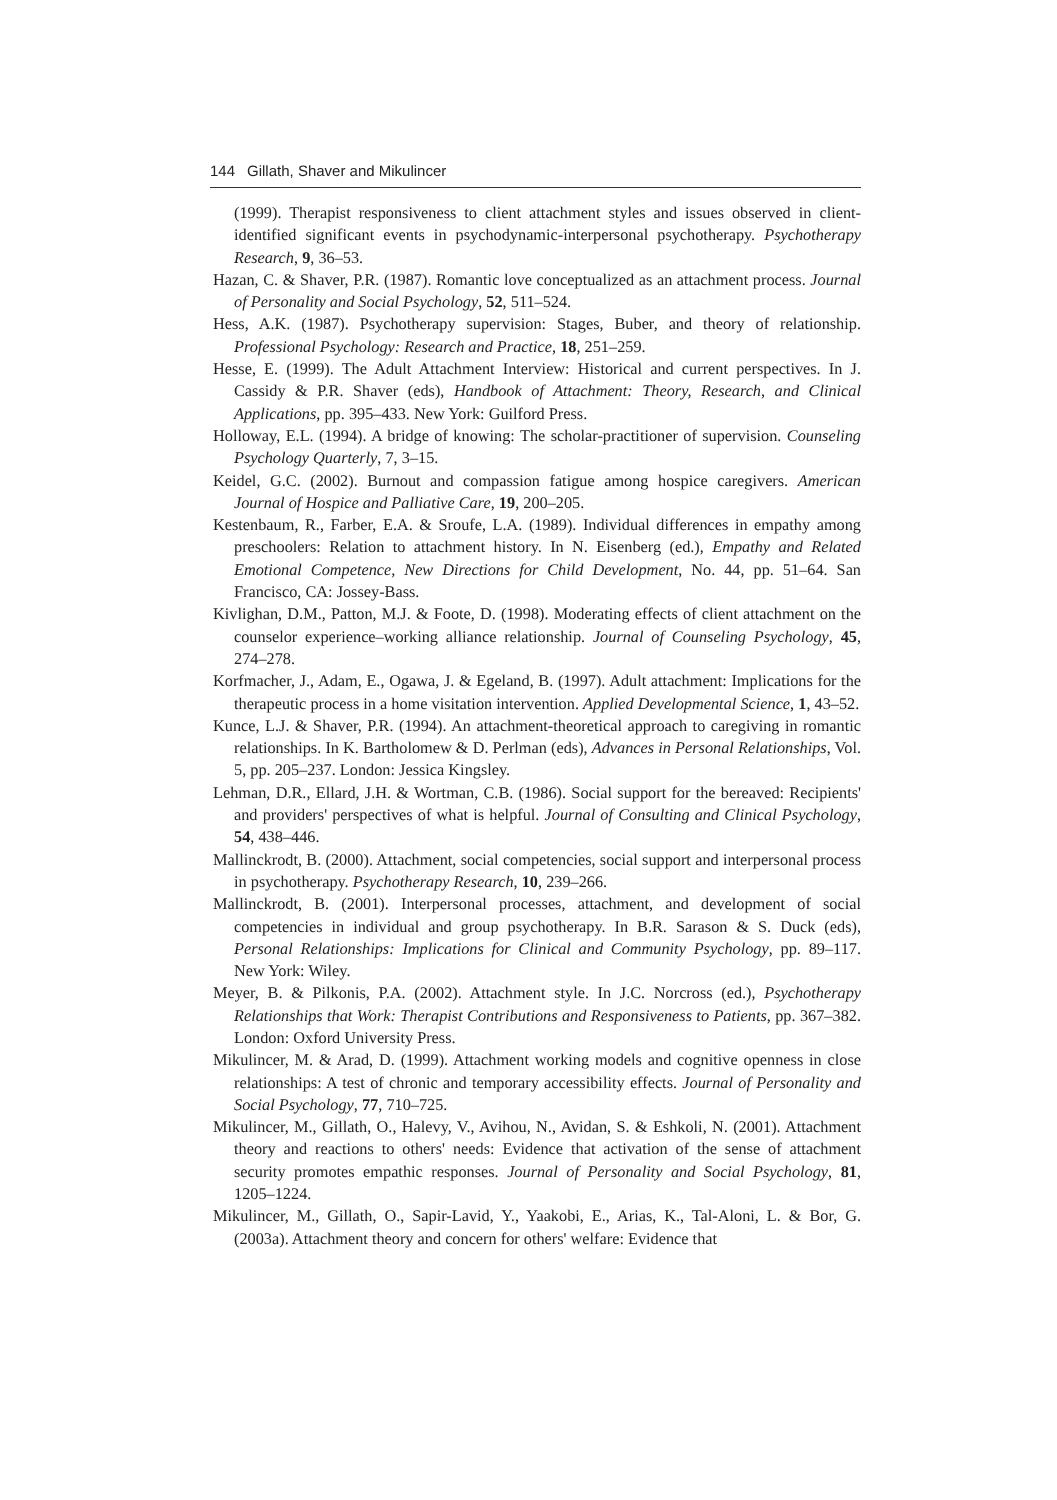144 Gillath, Shaver and Mikulincer
(1999). Therapist responsiveness to client attachment styles and issues observed in client-identified significant events in psychodynamic-interpersonal psychotherapy. Psychotherapy Research, 9, 36–53.
Hazan, C. & Shaver, P.R. (1987). Romantic love conceptualized as an attachment process. Journal of Personality and Social Psychology, 52, 511–524.
Hess, A.K. (1987). Psychotherapy supervision: Stages, Buber, and theory of relationship. Professional Psychology: Research and Practice, 18, 251–259.
Hesse, E. (1999). The Adult Attachment Interview: Historical and current perspectives. In J. Cassidy & P.R. Shaver (eds), Handbook of Attachment: Theory, Research, and Clinical Applications, pp. 395–433. New York: Guilford Press.
Holloway, E.L. (1994). A bridge of knowing: The scholar-practitioner of supervision. Counseling Psychology Quarterly, 7, 3–15.
Keidel, G.C. (2002). Burnout and compassion fatigue among hospice caregivers. American Journal of Hospice and Palliative Care, 19, 200–205.
Kestenbaum, R., Farber, E.A. & Sroufe, L.A. (1989). Individual differences in empathy among preschoolers: Relation to attachment history. In N. Eisenberg (ed.), Empathy and Related Emotional Competence, New Directions for Child Development, No. 44, pp. 51–64. San Francisco, CA: Jossey-Bass.
Kivlighan, D.M., Patton, M.J. & Foote, D. (1998). Moderating effects of client attachment on the counselor experience–working alliance relationship. Journal of Counseling Psychology, 45, 274–278.
Korfmacher, J., Adam, E., Ogawa, J. & Egeland, B. (1997). Adult attachment: Implications for the therapeutic process in a home visitation intervention. Applied Developmental Science, 1, 43–52.
Kunce, L.J. & Shaver, P.R. (1994). An attachment-theoretical approach to caregiving in romantic relationships. In K. Bartholomew & D. Perlman (eds), Advances in Personal Relationships, Vol. 5, pp. 205–237. London: Jessica Kingsley.
Lehman, D.R., Ellard, J.H. & Wortman, C.B. (1986). Social support for the bereaved: Recipients' and providers' perspectives of what is helpful. Journal of Consulting and Clinical Psychology, 54, 438–446.
Mallinckrodt, B. (2000). Attachment, social competencies, social support and interpersonal process in psychotherapy. Psychotherapy Research, 10, 239–266.
Mallinckrodt, B. (2001). Interpersonal processes, attachment, and development of social competencies in individual and group psychotherapy. In B.R. Sarason & S. Duck (eds), Personal Relationships: Implications for Clinical and Community Psychology, pp. 89–117. New York: Wiley.
Meyer, B. & Pilkonis, P.A. (2002). Attachment style. In J.C. Norcross (ed.), Psychotherapy Relationships that Work: Therapist Contributions and Responsiveness to Patients, pp. 367–382. London: Oxford University Press.
Mikulincer, M. & Arad, D. (1999). Attachment working models and cognitive openness in close relationships: A test of chronic and temporary accessibility effects. Journal of Personality and Social Psychology, 77, 710–725.
Mikulincer, M., Gillath, O., Halevy, V., Avihou, N., Avidan, S. & Eshkoli, N. (2001). Attachment theory and reactions to others' needs: Evidence that activation of the sense of attachment security promotes empathic responses. Journal of Personality and Social Psychology, 81, 1205–1224.
Mikulincer, M., Gillath, O., Sapir-Lavid, Y., Yaakobi, E., Arias, K., Tal-Aloni, L. & Bor, G. (2003a). Attachment theory and concern for others' welfare: Evidence that